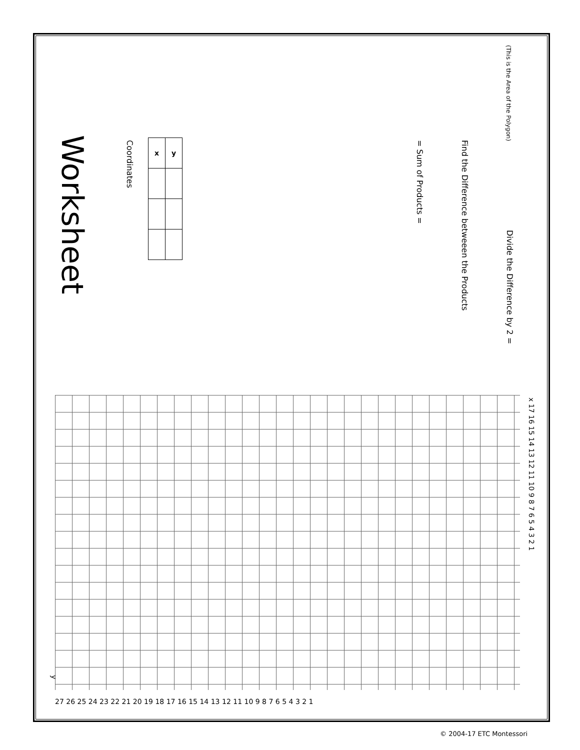Worksheet
Coordinates
| x | y |
| --- | --- |
= Sum of Products =
Find the Difference betweeen the Products
Divide the Difference by 2 =
(This is the Area of the Polygon)
x 17 16 15 14 13 12 11 10 9 8 7 6 5 4 3 2 1
y
27 26 25 24 23 22 21 20 19 18 17 16 15 14 13 12 11 10 9 8 7 6 5 4 3 2 1
© 2004-17 ETC Montessori